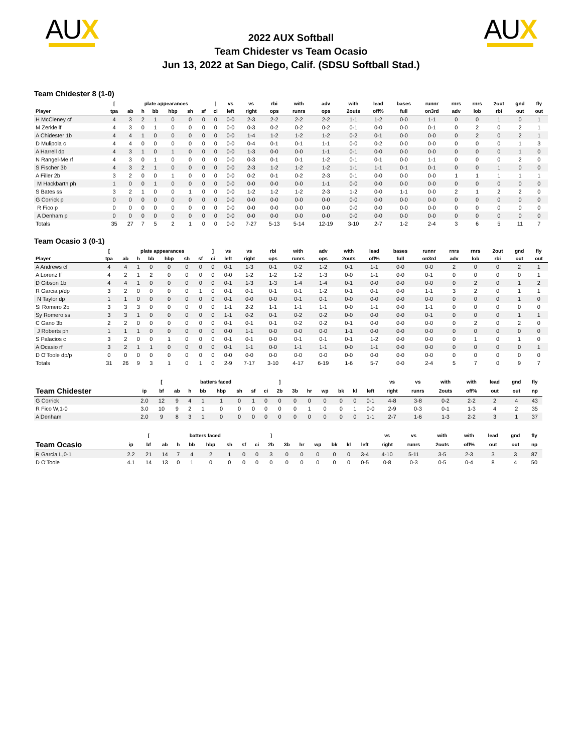AUX
2022 AUX Softball
Team Chidester vs Team Ocasio
Jun 13, 2022 at San Diego, Calif. (SDSU Softball Stad.)
AUX
Team Chidester 8 (1-0)
| | [ | plate appearances | | | | | | ] | vs | vs | rbi | with | adv | with | lead | bases | runnr | rnrs | rnrs | 2out | gnd | fly |
| --- | --- | --- | --- | --- | --- | --- | --- | --- | --- | --- | --- | --- | --- | --- | --- | --- | --- | --- | --- | --- | --- | --- |
| Player | tpa | ab | h | bb | hbp | sh | sf | ci | left | right | ops | runrs | ops | 2outs | off% | full | on3rd | adv | lob | rbi | out | out |
| H McCleney cf | 4 | 3 | 2 | 1 | 0 | 0 | 0 | 0 | 0-0 | 2-3 | 2-2 | 2-2 | 2-2 | 1-1 | 1-2 | 0-0 | 1-1 | 0 | 0 | 1 | 0 | 1 |
| M Zerkle lf | 4 | 3 | 0 | 1 | 0 | 0 | 0 | 0 | 0-0 | 0-3 | 0-2 | 0-2 | 0-2 | 0-1 | 0-0 | 0-0 | 0-1 | 0 | 2 | 0 | 2 | 1 |
| A Chidester 1b | 4 | 4 | 1 | 0 | 0 | 0 | 0 | 0 | 0-0 | 1-4 | 1-2 | 1-2 | 1-2 | 0-2 | 0-1 | 0-0 | 0-0 | 0 | 2 | 0 | 2 | 1 |
| D Mulipola c | 4 | 4 | 0 | 0 | 0 | 0 | 0 | 0 | 0-0 | 0-4 | 0-1 | 0-1 | 1-1 | 0-0 | 0-2 | 0-0 | 0-0 | 0 | 0 | 0 | 1 | 3 |
| A Harrell dp | 4 | 3 | 1 | 0 | 1 | 0 | 0 | 0 | 0-0 | 1-3 | 0-0 | 0-0 | 1-1 | 0-1 | 0-0 | 0-0 | 0-0 | 0 | 0 | 0 | 1 | 0 |
| N Rangel-Me rf | 4 | 3 | 0 | 1 | 0 | 0 | 0 | 0 | 0-0 | 0-3 | 0-1 | 0-1 | 1-2 | 0-1 | 0-1 | 0-0 | 1-1 | 0 | 0 | 0 | 2 | 0 |
| S Fischer 3b | 4 | 3 | 2 | 1 | 0 | 0 | 0 | 0 | 0-0 | 2-3 | 1-2 | 1-2 | 1-2 | 1-1 | 1-1 | 0-1 | 0-1 | 0 | 0 | 1 | 0 | 0 |
| A Filler 2b | 3 | 2 | 0 | 0 | 1 | 0 | 0 | 0 | 0-0 | 0-2 | 0-1 | 0-2 | 2-3 | 0-1 | 0-0 | 0-0 | 0-0 | 1 | 1 | 1 | 1 | 1 |
| M Hackbarth ph | 1 | 0 | 0 | 1 | 0 | 0 | 0 | 0 | 0-0 | 0-0 | 0-0 | 0-0 | 1-1 | 0-0 | 0-0 | 0-0 | 0-0 | 0 | 0 | 0 | 0 | 0 |
| S Bates ss | 3 | 2 | 1 | 0 | 0 | 1 | 0 | 0 | 0-0 | 1-2 | 1-2 | 1-2 | 2-3 | 1-2 | 0-0 | 1-1 | 0-0 | 2 | 1 | 2 | 2 | 0 |
| G Corrick p | 0 | 0 | 0 | 0 | 0 | 0 | 0 | 0 | 0-0 | 0-0 | 0-0 | 0-0 | 0-0 | 0-0 | 0-0 | 0-0 | 0-0 | 0 | 0 | 0 | 0 | 0 |
| R Fico p | 0 | 0 | 0 | 0 | 0 | 0 | 0 | 0 | 0-0 | 0-0 | 0-0 | 0-0 | 0-0 | 0-0 | 0-0 | 0-0 | 0-0 | 0 | 0 | 0 | 0 | 0 |
| A Denham p | 0 | 0 | 0 | 0 | 0 | 0 | 0 | 0 | 0-0 | 0-0 | 0-0 | 0-0 | 0-0 | 0-0 | 0-0 | 0-0 | 0-0 | 0 | 0 | 0 | 0 | 0 |
| Totals | 35 | 27 | 7 | 5 | 2 | 1 | 0 | 0 | 0-0 | 7-27 | 5-13 | 5-14 | 12-19 | 3-10 | 2-7 | 1-2 | 2-4 | 3 | 6 | 5 | 11 | 7 |
Team Ocasio 3 (0-1)
| | [ | plate appearances | | | | | | ] | vs | vs | rbi | with | adv | with | lead | bases | runnr | rnrs | rnrs | 2out | gnd | fly |
| --- | --- | --- | --- | --- | --- | --- | --- | --- | --- | --- | --- | --- | --- | --- | --- | --- | --- | --- | --- | --- | --- | --- |
| Player | tpa | ab | h | bb | hbp | sh | sf | ci | left | right | ops | runrs | ops | 2outs | off% | full | on3rd | adv | lob | rbi | out | out |
| A Andrews cf | 4 | 4 | 1 | 0 | 0 | 0 | 0 | 0 | 0-1 | 1-3 | 0-1 | 0-2 | 1-2 | 0-1 | 1-1 | 0-0 | 0-0 | 2 | 0 | 0 | 2 | 1 |
| A Lorenz lf | 4 | 2 | 1 | 2 | 0 | 0 | 0 | 0 | 0-0 | 1-2 | 1-2 | 1-2 | 1-3 | 0-0 | 1-1 | 0-0 | 0-1 | 0 | 0 | 0 | 0 | 1 |
| D Gibson 1b | 4 | 4 | 1 | 0 | 0 | 0 | 0 | 0 | 0-1 | 1-3 | 1-3 | 1-4 | 1-4 | 0-1 | 0-0 | 0-0 | 0-0 | 0 | 2 | 0 | 1 | 2 |
| R Garcia p/dp | 3 | 2 | 0 | 0 | 0 | 0 | 1 | 0 | 0-1 | 0-1 | 0-1 | 0-1 | 1-2 | 0-1 | 0-1 | 0-0 | 1-1 | 3 | 2 | 0 | 1 | 1 |
| N Taylor dp | 1 | 1 | 0 | 0 | 0 | 0 | 0 | 0 | 0-1 | 0-0 | 0-0 | 0-1 | 0-1 | 0-0 | 0-0 | 0-0 | 0-0 | 0 | 0 | 0 | 1 | 0 |
| Si Romero 2b | 3 | 3 | 3 | 0 | 0 | 0 | 0 | 0 | 1-1 | 2-2 | 1-1 | 1-1 | 1-1 | 0-0 | 1-1 | 0-0 | 1-1 | 0 | 0 | 0 | 0 | 0 |
| Sy Romero ss | 3 | 3 | 1 | 0 | 0 | 0 | 0 | 0 | 1-1 | 0-2 | 0-1 | 0-2 | 0-2 | 0-0 | 0-0 | 0-0 | 0-1 | 0 | 0 | 0 | 1 | 1 |
| C Gano 3b | 2 | 2 | 0 | 0 | 0 | 0 | 0 | 0 | 0-1 | 0-1 | 0-1 | 0-2 | 0-2 | 0-1 | 0-0 | 0-0 | 0-0 | 0 | 2 | 0 | 2 | 0 |
| J Roberts ph | 1 | 1 | 1 | 0 | 0 | 0 | 0 | 0 | 0-0 | 1-1 | 0-0 | 0-0 | 0-0 | 1-1 | 0-0 | 0-0 | 0-0 | 0 | 0 | 0 | 0 | 0 |
| S Palacios c | 3 | 2 | 0 | 0 | 1 | 0 | 0 | 0 | 0-1 | 0-1 | 0-0 | 0-1 | 0-1 | 0-1 | 1-2 | 0-0 | 0-0 | 0 | 1 | 0 | 1 | 0 |
| A Ocasio rf | 3 | 2 | 1 | 1 | 0 | 0 | 0 | 0 | 0-1 | 1-1 | 0-0 | 1-1 | 1-1 | 0-0 | 1-1 | 0-0 | 0-0 | 0 | 0 | 0 | 0 | 1 |
| D O'Toole dp/p | 0 | 0 | 0 | 0 | 0 | 0 | 0 | 0 | 0-0 | 0-0 | 0-0 | 0-0 | 0-0 | 0-0 | 0-0 | 0-0 | 0-0 | 0 | 0 | 0 | 0 | 0 |
| Totals | 31 | 26 | 9 | 3 | 1 | 0 | 1 | 0 | 2-9 | 7-17 | 3-10 | 4-17 | 6-19 | 1-6 | 5-7 | 0-0 | 2-4 | 5 | 7 | 0 | 9 | 7 |
| | | [ | | batters faced | | | | | | ] | | | | | | | vs | vs | with | with | lead | gnd | fly | |
| --- | --- | --- | --- | --- | --- | --- | --- | --- | --- | --- | --- | --- | --- | --- | --- | --- | --- | --- | --- | --- | --- | --- | --- | --- |
| Team Chidester | ip | bf | ab | h | bb | hbp | sh | sf | ci | 2b | 3b | hr | wp | bk | kl | left | right | runrs | 2outs | off% | out | out | np | |
| G Corrick | 2.0 | 12 | 9 | 4 | 1 | 1 | 0 | 1 | 0 | 0 | 0 | 0 | 0 | 0 | 0 | 0-1 | 4-8 | 3-8 | 0-2 | 2-2 | 2 | 4 | 43 | |
| R Fico W,1-0 | 3.0 | 10 | 9 | 2 | 1 | 0 | 0 | 0 | 0 | 0 | 0 | 1 | 0 | 0 | 1 | 0-0 | 2-9 | 0-3 | 0-1 | 1-3 | 4 | 2 | 35 | |
| A Denham | 2.0 | 9 | 8 | 3 | 1 | 0 | 0 | 0 | 0 | 0 | 0 | 0 | 0 | 0 | 0 | 1-1 | 2-7 | 1-6 | 1-3 | 2-2 | 3 | 1 | 37 | |
| | | [ | | batters faced | | | | | | ] | | | | | | | vs | vs | with | with | lead | gnd | fly | |
| --- | --- | --- | --- | --- | --- | --- | --- | --- | --- | --- | --- | --- | --- | --- | --- | --- | --- | --- | --- | --- | --- | --- | --- | --- |
| Team Ocasio | ip | bf | ab | h | bb | hbp | sh | sf | ci | 2b | 3b | hr | wp | bk | kl | left | right | runrs | 2outs | off% | out | out | np | |
| R Garcia L,0-1 | 2.2 | 21 | 14 | 7 | 4 | 2 | 1 | 0 | 0 | 3 | 0 | 0 | 0 | 0 | 0 | 3-4 | 4-10 | 5-11 | 3-5 | 2-3 | 3 | 3 | 87 | |
| D O'Toole | 4.1 | 14 | 13 | 0 | 1 | 0 | 0 | 0 | 0 | 0 | 0 | 0 | 0 | 0 | 0 | 0-5 | 0-8 | 0-3 | 0-5 | 0-4 | 8 | 4 | 50 | |